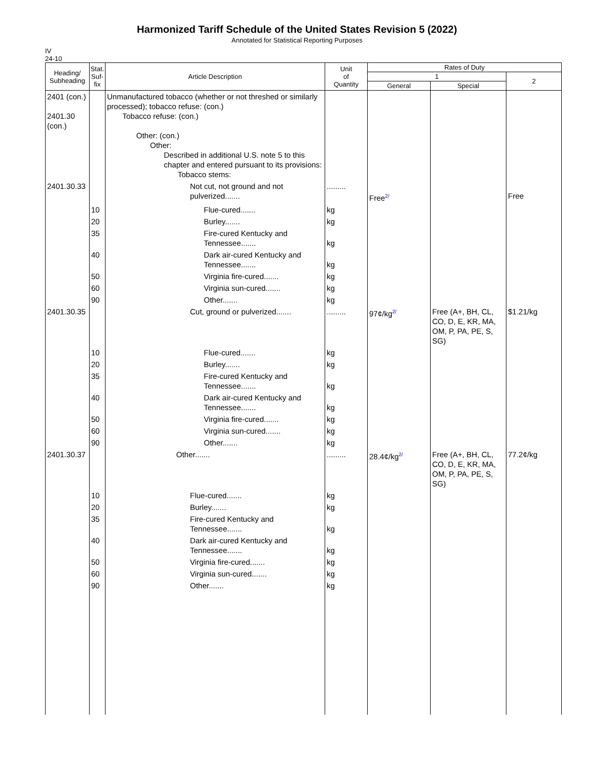Harmonized Tariff Schedule of the United States Revision 5 (2022)
Annotated for Statistical Reporting Purposes
IV
24-10
| Heading/ Subheading | Stat. Suf- fix | Article Description | Unit of Quantity | Rates of Duty | | |
| --- | --- | --- | --- | --- | --- | --- |
| | | | | 1 | | 2 |
| | | | | General | Special | |
| 2401 (con.) 2401.30 (con.) | | Unmanufactured tobacco (whether or not threshed or similarly processed); tobacco refuse: (con.) Tobacco refuse: (con.) Other: (con.) Other: Described in additional U.S. note 5 to this chapter and entered pursuant to its provisions: Tobacco stems: | | | | |
| 2401.30.33 | | Not cut, not ground and not pulverized....... | ......... | Free<sup>2/</sup> | | Free |
| | 10 | Flue-cured....... | kg | | | |
| | 20 | Burley....... | kg | | | |
| | 35 | Fire-cured Kentucky and Tennessee....... | kg | | | |
| | 40 | Dark air-cured Kentucky and Tennessee....... | kg | | | |
| | 50 | Virginia fire-cured....... | kg | | | |
| | 60 | Virginia sun-cured....... | kg | | | |
| | 90 | Other....... | kg | | | |
| 2401.30.35 | | Cut, ground or pulverized....... | ......... | 97¢/kg<sup>2/</sup> | Free (A+, BH, CL, CO, D, E, KR, MA, OM, P, PA, PE, S, SG) | $1.21/kg |
| | 10 | Flue-cured....... | kg | | | |
| | 20 | Burley....... | kg | | | |
| | 35 | Fire-cured Kentucky and Tennessee....... | kg | | | |
| | 40 | Dark air-cured Kentucky and Tennessee....... | kg | | | |
| | 50 | Virginia fire-cured....... | kg | | | |
| | 60 | Virginia sun-cured....... | kg | | | |
| | 90 | Other....... | kg | | | |
| 2401.30.37 | | Other....... | ......... | 28.4¢/kg<sup>2/</sup> | Free (A+, BH, CL, CO, D, E, KR, MA, OM, P, PA, PE, S, SG) | 77.2¢/kg |
| | 10 | Flue-cured....... | kg | | | |
| | 20 | Burley....... | kg | | | |
| | 35 | Fire-cured Kentucky and Tennessee....... | kg | | | |
| | 40 | Dark air-cured Kentucky and Tennessee....... | kg | | | |
| | 50 | Virginia fire-cured....... | kg | | | |
| | 60 | Virginia sun-cured....... | kg | | | |
| | 90 | Other....... | kg | | | |